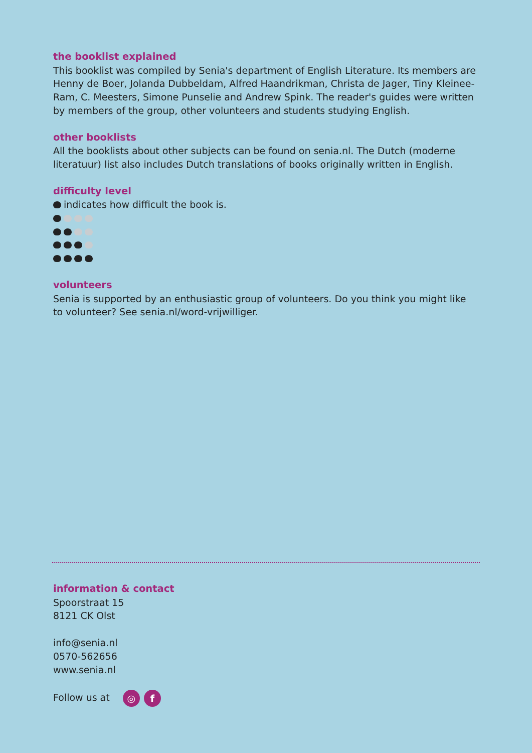the booklist explained
This booklist was compiled by Senia's department of English Literature. Its members are Henny de Boer, Jolanda Dubbeldam, Alfred Haandrikman, Christa de Jager, Tiny Kleinee-Ram, C. Meesters, Simone Punselie and Andrew Spink. The reader's guides were written by members of the group, other volunteers and students studying English.
other booklists
All the booklists about other subjects can be found on senia.nl. The Dutch (moderne literatuur) list also includes Dutch translations of books originally written in English.
difficulty level
indicates how difficult the book is.
volunteers
Senia is supported by an enthusiastic group of volunteers. Do you think you might like
to volunteer? See senia.nl/word-vrijwilliger.
information & contact
Spoorstraat 15
8121 CK Olst
info@senia.nl
0570-562656
www.senia.nl
Follow us at ◎ f